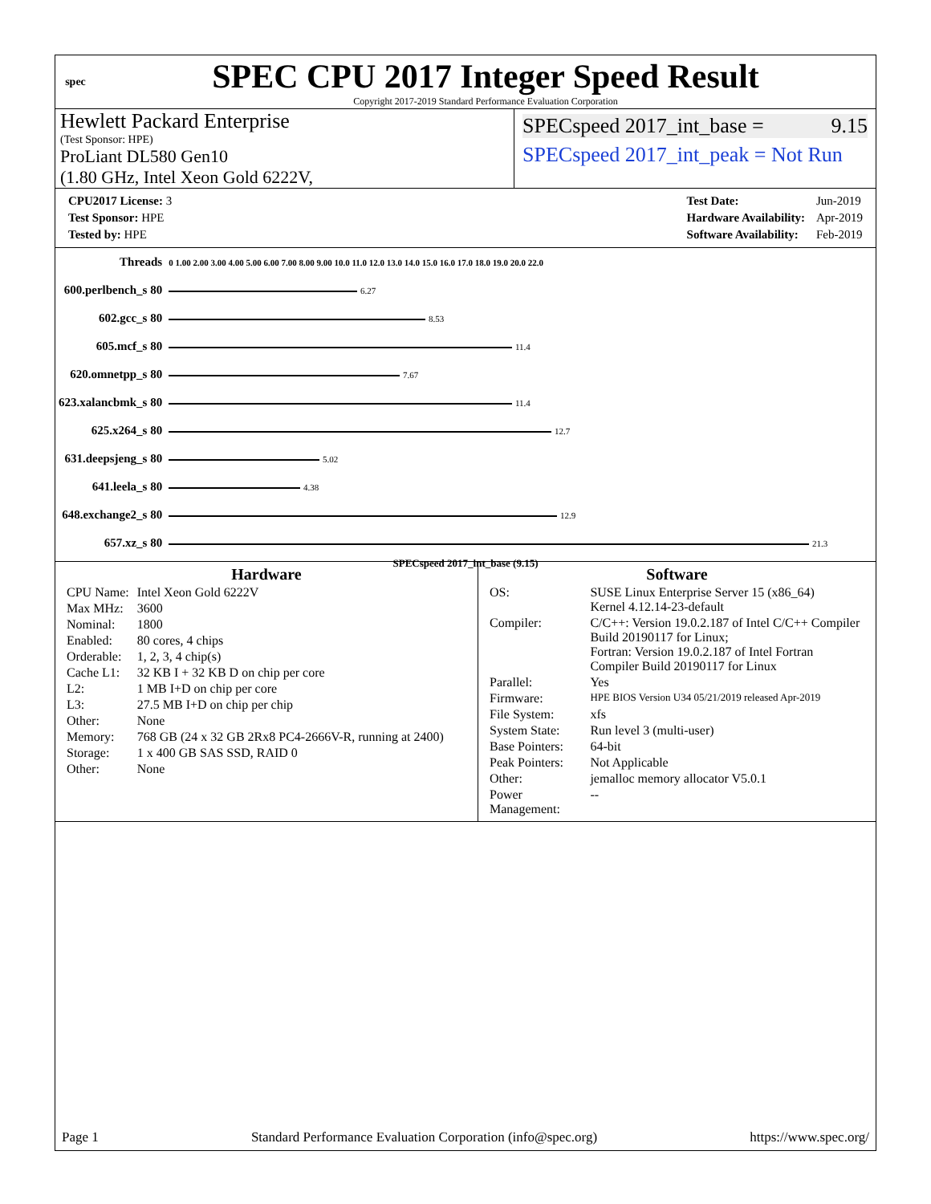spec
SPEC CPU 2017 Integer Speed Result
Copyright 2017-2019 Standard Performance Evaluation Corporation
Hewlett Packard Enterprise
(Test Sponsor: HPE)
ProLiant DL580 Gen10
(1.80 GHz, Intel Xeon Gold 6222V,
SPECspeed 2017_int_base = 9.15
SPECspeed 2017_int_peak = Not Run
| CPU2017 License: 3 |
| Test Sponsor: HPE |
| Tested by: HPE |
| Test Date: | Jun-2019 |
| Hardware Availability: | Apr-2019 |
| Software Availability: | Feb-2019 |
| Threads | 0 1.00 2.00 3.00 4.00 5.00 6.00 7.00 8.00 9.00 10.0 11.0 12.0 13.0 14.0 15.0 16.0 17.0 18.0 19.0 20.0 22.0 |
| 600.perlbench_s 80 | 6.27 |
| 602.gcc_s 80 | 8.53 |
| 605.mcf_s 80 | 11.4 |
| 620.omnetpp_s 80 | 7.67 |
| 623.xalancbmk_s 80 | 11.4 |
| 625.x264_s 80 | 12.7 |
| 631.deepsjeng_s 80 | 5.02 |
| 641.leela_s 80 | 4.38 |
| 648.exchange2_s 80 | 12.9 |
| 657.xz_s 80 | 21.3 |
SPECspeed 2017_int_base (9.15)
Hardware
| CPU Name: | Intel Xeon Gold 6222V |
| Max MHz: | 3600 |
| Nominal: | 1800 |
| Enabled: | 80 cores, 4 chips |
| Orderable: | 1, 2, 3, 4 chip(s) |
| Cache L1: | 32 KB I + 32 KB D on chip per core |
| L2: | 1 MB I+D on chip per core |
| L3: | 27.5 MB I+D on chip per chip |
| Other: | None |
| Memory: | 768 GB (24 x 32 GB 2Rx8 PC4-2666V-R, running at 2400) |
| Storage: | 1 x 400 GB SAS SSD, RAID 0 |
| Other: | None |
Software
| OS: | SUSE Linux Enterprise Server 15 (x86_64) Kernel 4.12.14-23-default |
| Compiler: | C/C++: Version 19.0.2.187 of Intel C/C++ Compiler Build 20190117 for Linux; Fortran: Version 19.0.2.187 of Intel Fortran Compiler Build 20190117 for Linux |
| Parallel: | Yes |
| Firmware: | HPE BIOS Version U34 05/21/2019 released Apr-2019 |
| File System: | xfs |
| System State: | Run level 3 (multi-user) |
| Base Pointers: | 64-bit |
| Peak Pointers: | Not Applicable |
| Other: | jemalloc memory allocator V5.0.1 |
| Power Management: | -- |
Page 1 Standard Performance Evaluation Corporation (info@spec.org) https://www.spec.org/